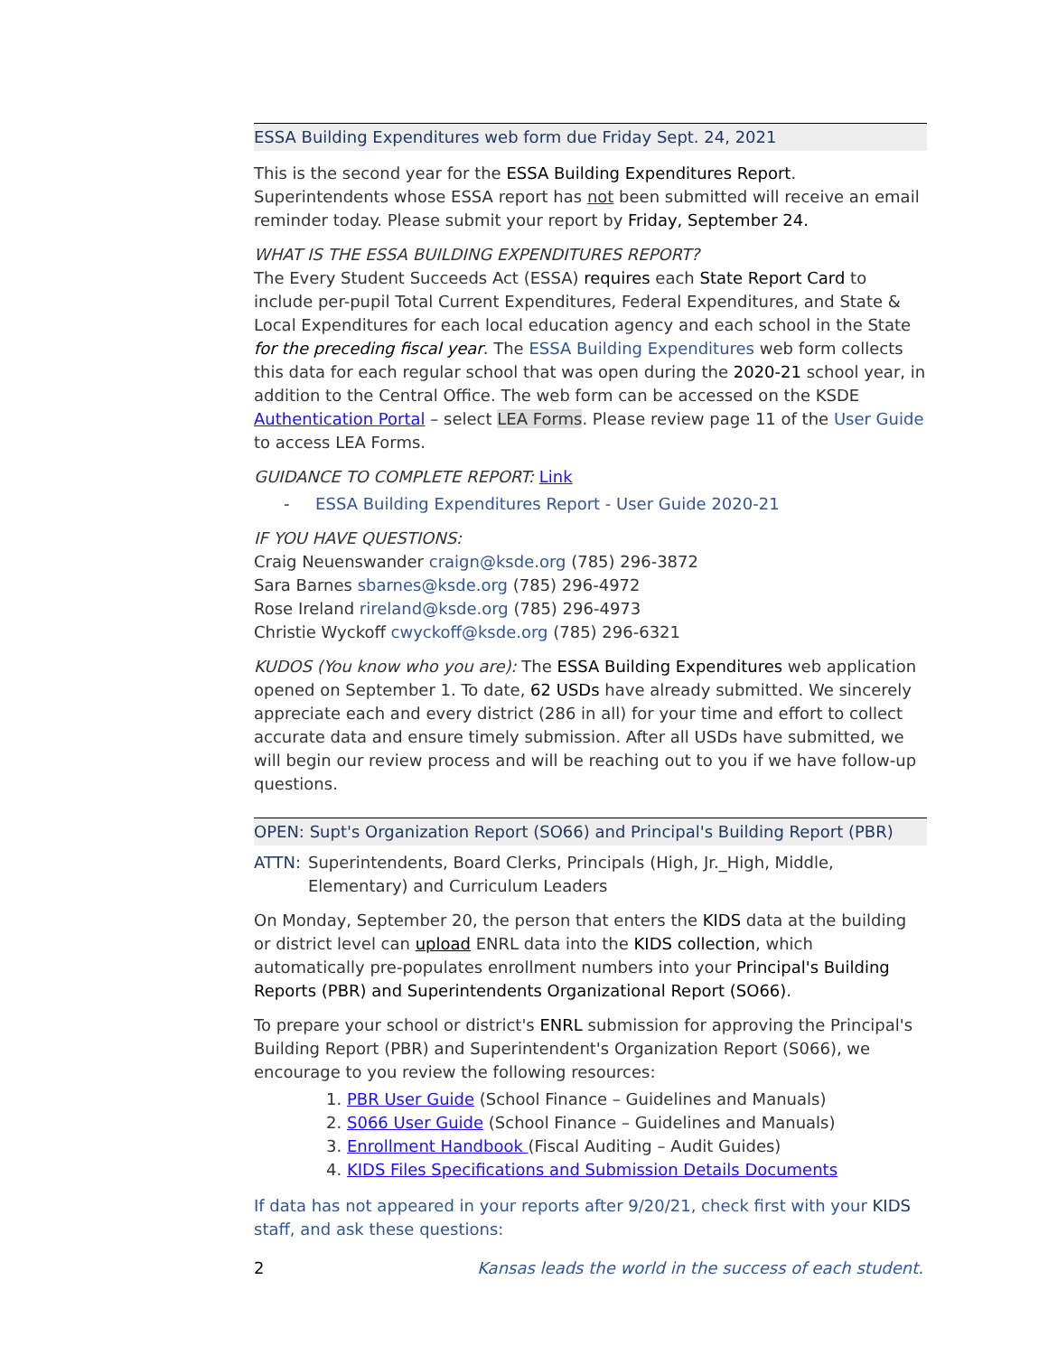ESSA Building Expenditures web form due Friday Sept. 24, 2021
This is the second year for the ESSA Building Expenditures Report. Superintendents whose ESSA report has not been submitted will receive an email reminder today. Please submit your report by Friday, September 24.
WHAT IS THE ESSA BUILDING EXPENDITURES REPORT?
The Every Student Succeeds Act (ESSA) requires each State Report Card to include per-pupil Total Current Expenditures, Federal Expenditures, and State & Local Expenditures for each local education agency and each school in the State for the preceding fiscal year. The ESSA Building Expenditures web form collects this data for each regular school that was open during the 2020-21 school year, in addition to the Central Office. The web form can be accessed on the KSDE Authentication Portal – select LEA Forms. Please review page 11 of the User Guide to access LEA Forms.
GUIDANCE TO COMPLETE REPORT: Link
- ESSA Building Expenditures Report - User Guide 2020-21
IF YOU HAVE QUESTIONS:
Craig Neuenswander craign@ksde.org (785) 296-3872
Sara Barnes sbarnes@ksde.org (785) 296-4972
Rose Ireland rireland@ksde.org (785) 296-4973
Christie Wyckoff cwyckoff@ksde.org (785) 296-6321
KUDOS (You know who you are): The ESSA Building Expenditures web application opened on September 1. To date, 62 USDs have already submitted. We sincerely appreciate each and every district (286 in all) for your time and effort to collect accurate data and ensure timely submission. After all USDs have submitted, we will begin our review process and will be reaching out to you if we have follow-up questions.
OPEN: Supt's Organization Report (SO66) and Principal's Building Report (PBR)
ATTN: Superintendents, Board Clerks, Principals (High, Jr._High, Middle, Elementary) and Curriculum Leaders
On Monday, September 20, the person that enters the KIDS data at the building or district level can upload ENRL data into the KIDS collection, which automatically pre-populates enrollment numbers into your Principal's Building Reports (PBR) and Superintendents Organizational Report (SO66).
To prepare your school or district's ENRL submission for approving the Principal's Building Report (PBR) and Superintendent's Organization Report (S066), we encourage to you review the following resources:
1. PBR User Guide (School Finance – Guidelines and Manuals)
2. S066 User Guide (School Finance – Guidelines and Manuals)
3. Enrollment Handbook (Fiscal Auditing – Audit Guides)
4. KIDS Files Specifications and Submission Details Documents
If data has not appeared in your reports after 9/20/21, check first with your KIDS staff, and ask these questions:
2 Kansas leads the world in the success of each student.